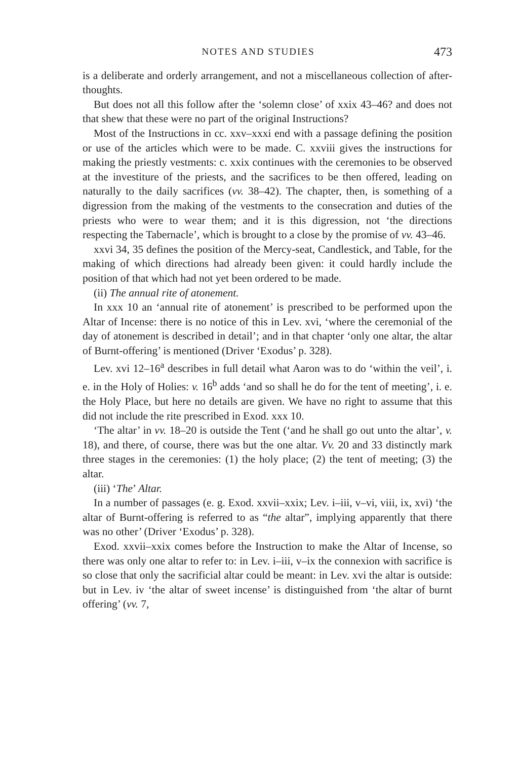NOTES AND STUDIES 473
is a deliberate and orderly arrangement, and not a miscellaneous collection of after-thoughts.
But does not all this follow after the ‘solemn close’ of xxix 43–46? and does not that shew that these were no part of the original Instructions?
Most of the Instructions in cc. xxv–xxxi end with a passage defining the position or use of the articles which were to be made. C. xxviii gives the instructions for making the priestly vestments: c. xxix continues with the ceremonies to be observed at the investiture of the priests, and the sacrifices to be then offered, leading on naturally to the daily sacrifices (vv. 38–42). The chapter, then, is something of a digression from the making of the vestments to the consecration and duties of the priests who were to wear them; and it is this digression, not ‘the directions respecting the Tabernacle’, which is brought to a close by the promise of vv. 43–46.
xxvi 34, 35 defines the position of the Mercy-seat, Candlestick, and Table, for the making of which directions had already been given: it could hardly include the position of that which had not yet been ordered to be made.
(ii) The annual rite of atonement.
In xxx 10 an ‘annual rite of atonement’ is prescribed to be performed upon the Altar of Incense: there is no notice of this in Lev. xvi, ‘where the ceremonial of the day of atonement is described in detail’; and in that chapter ‘only one altar, the altar of Burnt-offering’ is mentioned (Driver ‘Exodus’ p. 328).
Lev. xvi 12–16<sup>a</sup> describes in full detail what Aaron was to do ‘within the veil’, i. e. in the Holy of Holies: v. 16<sup>b</sup> adds ‘and so shall he do for the tent of meeting’, i. e. the Holy Place, but here no details are given. We have no right to assume that this did not include the rite prescribed in Exod. xxx 10.
‘The altar’ in vv. 18–20 is outside the Tent (‘and he shall go out unto the altar’, v. 18), and there, of course, there was but the one altar. Vv. 20 and 33 distinctly mark three stages in the ceremonies: (1) the holy place; (2) the tent of meeting; (3) the altar.
(iii) ‘The’ Altar.
In a number of passages (e. g. Exod. xxvii–xxix; Lev. i–iii, v–vi, viii, ix, xvi) ‘the altar of Burnt-offering is referred to as “the altar”, implying apparently that there was no other’ (Driver ‘Exodus’ p. 328).
Exod. xxvii–xxix comes before the Instruction to make the Altar of Incense, so there was only one altar to refer to: in Lev. i–iii, v–ix the connexion with sacrifice is so close that only the sacrificial altar could be meant: in Lev. xvi the altar is outside: but in Lev. iv ‘the altar of sweet incense’ is distinguished from ‘the altar of burnt offering’ (vv. 7,